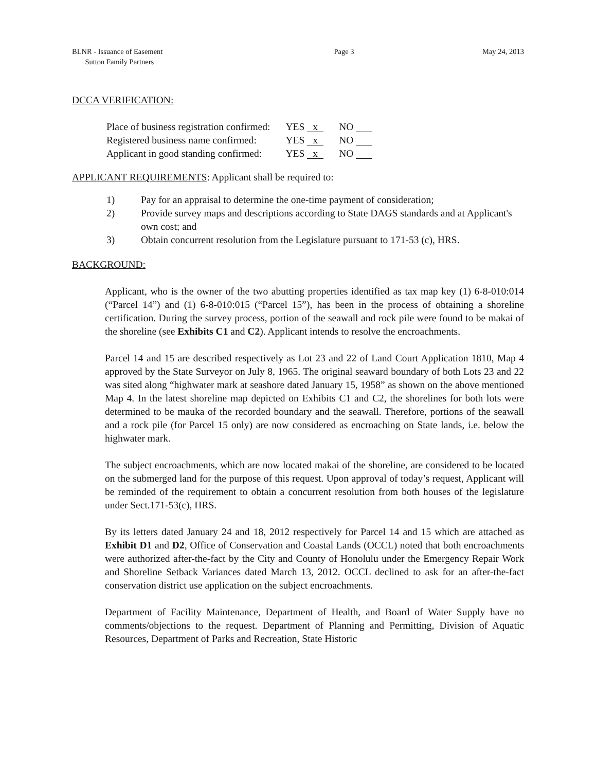BLNR - Issuance of Easement
Sutton Family Partners
Page 3 May 24, 2013
DCCA VERIFICATION:
| Place of business registration confirmed: | YES x | NO |
| Registered business name confirmed: | YES x | NO |
| Applicant in good standing confirmed: | YES x | NO |
APPLICANT REQUIREMENTS: Applicant shall be required to:
1) Pay for an appraisal to determine the one-time payment of consideration;
2) Provide survey maps and descriptions according to State DAGS standards and at Applicant's own cost; and
3) Obtain concurrent resolution from the Legislature pursuant to 171-53 (c), HRS.
BACKGROUND:
Applicant, who is the owner of the two abutting properties identified as tax map key (1) 6-8-010:014 (“Parcel 14”) and (1) 6-8-010:015 (“Parcel 15”), has been in the process of obtaining a shoreline certification. During the survey process, portion of the seawall and rock pile were found to be makai of the shoreline (see Exhibits C1 and C2). Applicant intends to resolve the encroachments.
Parcel 14 and 15 are described respectively as Lot 23 and 22 of Land Court Application 1810, Map 4 approved by the State Surveyor on July 8, 1965. The original seaward boundary of both Lots 23 and 22 was sited along “highwater mark at seashore dated January 15, 1958” as shown on the above mentioned Map 4. In the latest shoreline map depicted on Exhibits C1 and C2, the shorelines for both lots were determined to be mauka of the recorded boundary and the seawall. Therefore, portions of the seawall and a rock pile (for Parcel 15 only) are now considered as encroaching on State lands, i.e. below the highwater mark.
The subject encroachments, which are now located makai of the shoreline, are considered to be located on the submerged land for the purpose of this request. Upon approval of today’s request, Applicant will be reminded of the requirement to obtain a concurrent resolution from both houses of the legislature under Sect.171-53(c), HRS.
By its letters dated January 24 and 18, 2012 respectively for Parcel 14 and 15 which are attached as Exhibit D1 and D2, Office of Conservation and Coastal Lands (OCCL) noted that both encroachments were authorized after-the-fact by the City and County of Honolulu under the Emergency Repair Work and Shoreline Setback Variances dated March 13, 2012. OCCL declined to ask for an after-the-fact conservation district use application on the subject encroachments.
Department of Facility Maintenance, Department of Health, and Board of Water Supply have no comments/objections to the request. Department of Planning and Permitting, Division of Aquatic Resources, Department of Parks and Recreation, State Historic